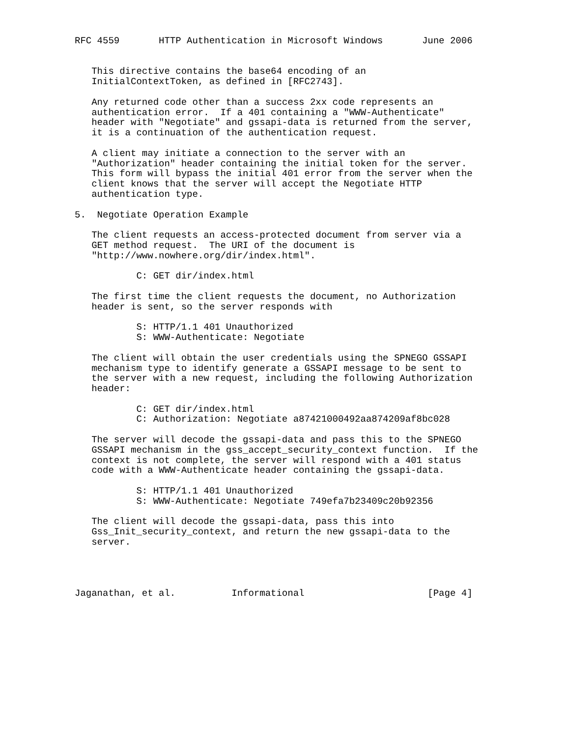RFC 4559       HTTP Authentication in Microsoft Windows       June 2006


   This directive contains the base64 encoding of an
   InitialContextToken, as defined in [RFC2743].

   Any returned code other than a success 2xx code represents an
   authentication error.  If a 401 containing a "WWW-Authenticate"
   header with "Negotiate" and gssapi-data is returned from the server,
   it is a continuation of the authentication request.

   A client may initiate a connection to the server with an
   "Authorization" header containing the initial token for the server.
   This form will bypass the initial 401 error from the server when the
   client knows that the server will accept the Negotiate HTTP
   authentication type.

5.  Negotiate Operation Example

   The client requests an access-protected document from server via a
   GET method request.  The URI of the document is
   "http://www.nowhere.org/dir/index.html".

           C: GET dir/index.html

   The first time the client requests the document, no Authorization
   header is sent, so the server responds with

           S: HTTP/1.1 401 Unauthorized
           S: WWW-Authenticate: Negotiate

   The client will obtain the user credentials using the SPNEGO GSSAPI
   mechanism type to identify generate a GSSAPI message to be sent to
   the server with a new request, including the following Authorization
   header:

           C: GET dir/index.html
           C: Authorization: Negotiate a87421000492aa874209af8bc028

   The server will decode the gssapi-data and pass this to the SPNEGO
   GSSAPI mechanism in the gss_accept_security_context function.  If the
   context is not complete, the server will respond with a 401 status
   code with a WWW-Authenticate header containing the gssapi-data.

           S: HTTP/1.1 401 Unauthorized
           S: WWW-Authenticate: Negotiate 749efa7b23409c20b92356

   The client will decode the gssapi-data, pass this into
   Gss_Init_security_context, and return the new gssapi-data to the
   server.




Jaganathan, et al.          Informational                      [Page 4]